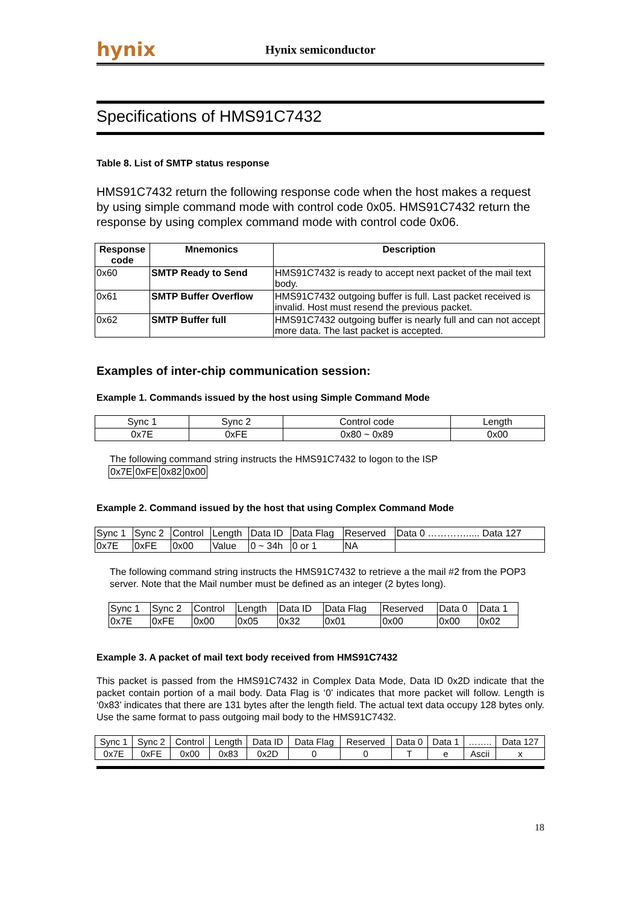hynix
Hynix semiconductor
Specifications of HMS91C7432
Table 8. List of SMTP status response
HMS91C7432 return the following response code when the host makes a request by using simple command mode with control code 0x05. HMS91C7432 return the response by using complex command mode with control code 0x06.
| Response code | Mnemonics | Description |
| --- | --- | --- |
| 0x60 | SMTP Ready to Send | HMS91C7432 is ready to accept next packet of the mail text body. |
| 0x61 | SMTP Buffer Overflow | HMS91C7432 outgoing buffer is full. Last packet received is invalid. Host must resend the previous packet. |
| 0x62 | SMTP Buffer full | HMS91C7432 outgoing buffer is nearly full and can not accept more data. The last packet is accepted. |
Examples of inter-chip communication session:
Example 1. Commands issued by the host using Simple Command Mode
| Sync 1 | Sync 2 | Control code | Length |
| 0x7E | 0xFE | 0x80 ~ 0x89 | 0x00 |
The following command string instructs the HMS91C7432 to logon to the ISP
| 0x7E | 0xFE | 0x82 | 0x00 |
Example 2. Command issued by the host that using Complex Command Mode
| Sync 1 | Sync 2 | Control | Length | Data ID | Data Flag | Reserved | Data 0 …………..... Data 127 |
| 0x7E | 0xFE | 0x00 | Value | 0 ~ 34h | 0 or 1 | NA | |
The following command string instructs the HMS91C7432 to retrieve a the mail #2 from the POP3 server. Note that the Mail number must be defined as an integer (2 bytes long).
| Sync 1 | Sync 2 | Control | Length | Data ID | Data Flag | Reserved | Data 0 | Data 1 |
| 0x7E | 0xFE | 0x00 | 0x05 | 0x32 | 0x01 | 0x00 | 0x00 | 0x02 |
Example 3. A packet of mail text body received from HMS91C7432
This packet is passed from the HMS91C7432 in Complex Data Mode, Data ID 0x2D indicate that the packet contain portion of a mail body. Data Flag is ‘0’ indicates that more packet will follow. Length is ‘0x83’ indicates that there are 131 bytes after the length field. The actual text data occupy 128 bytes only. Use the same format to pass outgoing mail body to the HMS91C7432.
| Sync 1 | Sync 2 | Control | Length | Data ID | Data Flag | Reserved | Data 0 | Data 1 | …….. | Data 127 |
| 0x7E | 0xFE | 0x00 | 0x83 | 0x2D | 0 | 0 | T | e | Ascii | x |
18